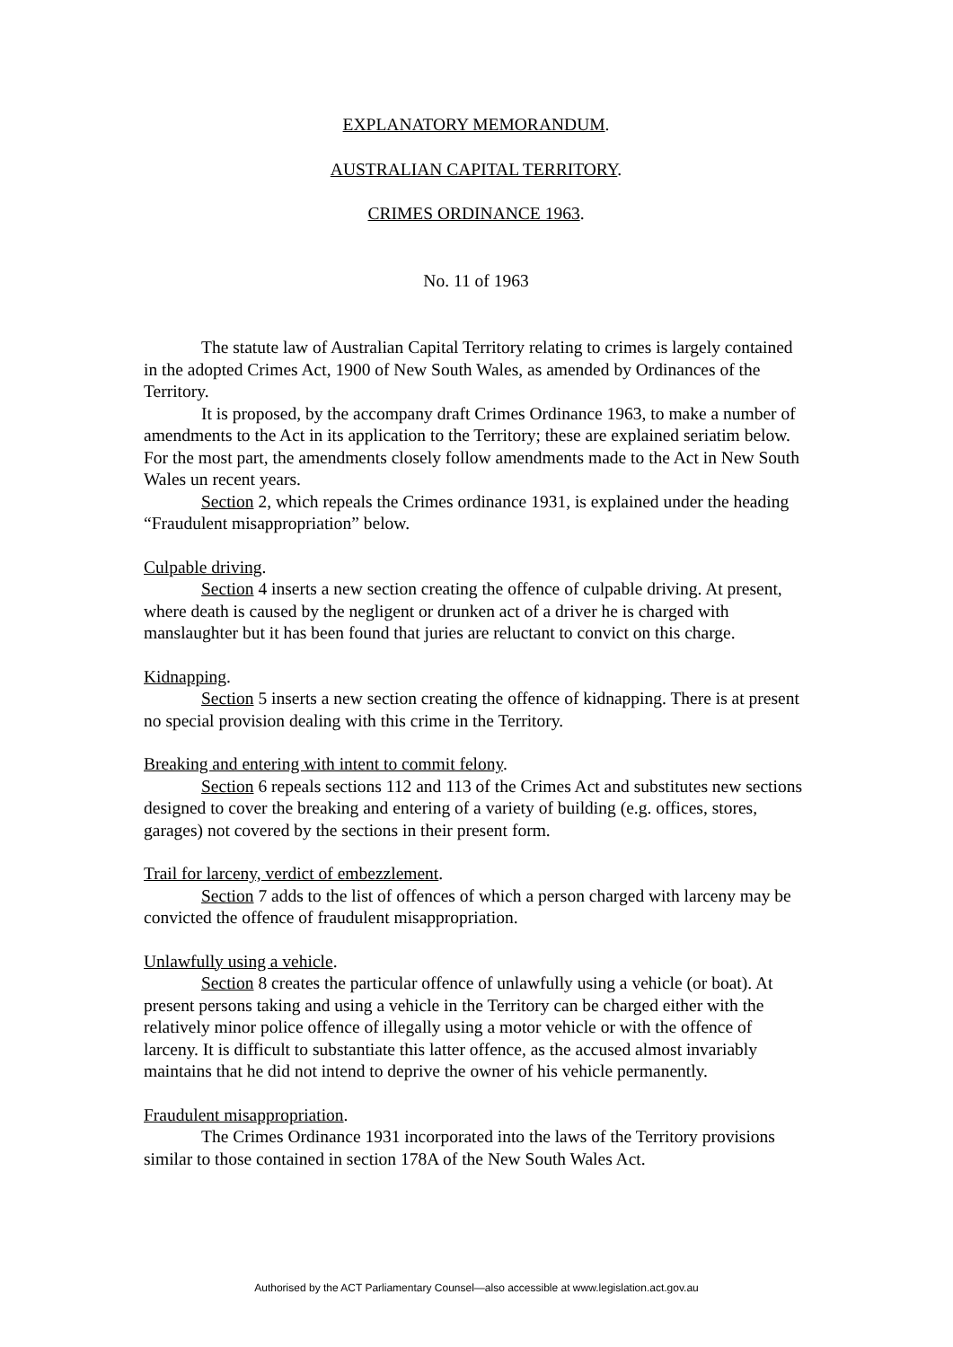EXPLANATORY MEMORANDUM.
AUSTRALIAN CAPITAL TERRITORY.
CRIMES ORDINANCE 1963.
No. 11 of 1963
The statute law of Australian Capital Territory relating to crimes is largely contained in the adopted Crimes Act, 1900 of New South Wales, as amended by Ordinances of the Territory.
It is proposed, by the accompany draft Crimes Ordinance 1963, to make a number of amendments to the Act in its application to the Territory; these are explained seriatim below. For the most part, the amendments closely follow amendments made to the Act in New South Wales un recent years.
Section 2, which repeals the Crimes ordinance 1931, is explained under the heading “Fraudulent misappropriation” below.
Culpable driving.
Section 4 inserts a new section creating the offence of culpable driving. At present, where death is caused by the negligent or drunken act of a driver he is charged with manslaughter but it has been found that juries are reluctant to convict on this charge.
Kidnapping.
Section 5 inserts a new section creating the offence of kidnapping. There is at present no special provision dealing with this crime in the Territory.
Breaking and entering with intent to commit felony.
Section 6 repeals sections 112 and 113 of the Crimes Act and substitutes new sections designed to cover the breaking and entering of a variety of building (e.g. offices, stores, garages) not covered by the sections in their present form.
Trail for larceny, verdict of embezzlement.
Section 7 adds to the list of offences of which a person charged with larceny may be convicted the offence of fraudulent misappropriation.
Unlawfully using a vehicle.
Section 8 creates the particular offence of unlawfully using a vehicle (or boat). At present persons taking and using a vehicle in the Territory can be charged either with the relatively minor police offence of illegally using a motor vehicle or with the offence of larceny. It is difficult to substantiate this latter offence, as the accused almost invariably maintains that he did not intend to deprive the owner of his vehicle permanently.
Fraudulent misappropriation.
The Crimes Ordinance 1931 incorporated into the laws of the Territory provisions similar to those contained in section 178A of the New South Wales Act.
Authorised by the ACT Parliamentary Counsel—also accessible at www.legislation.act.gov.au